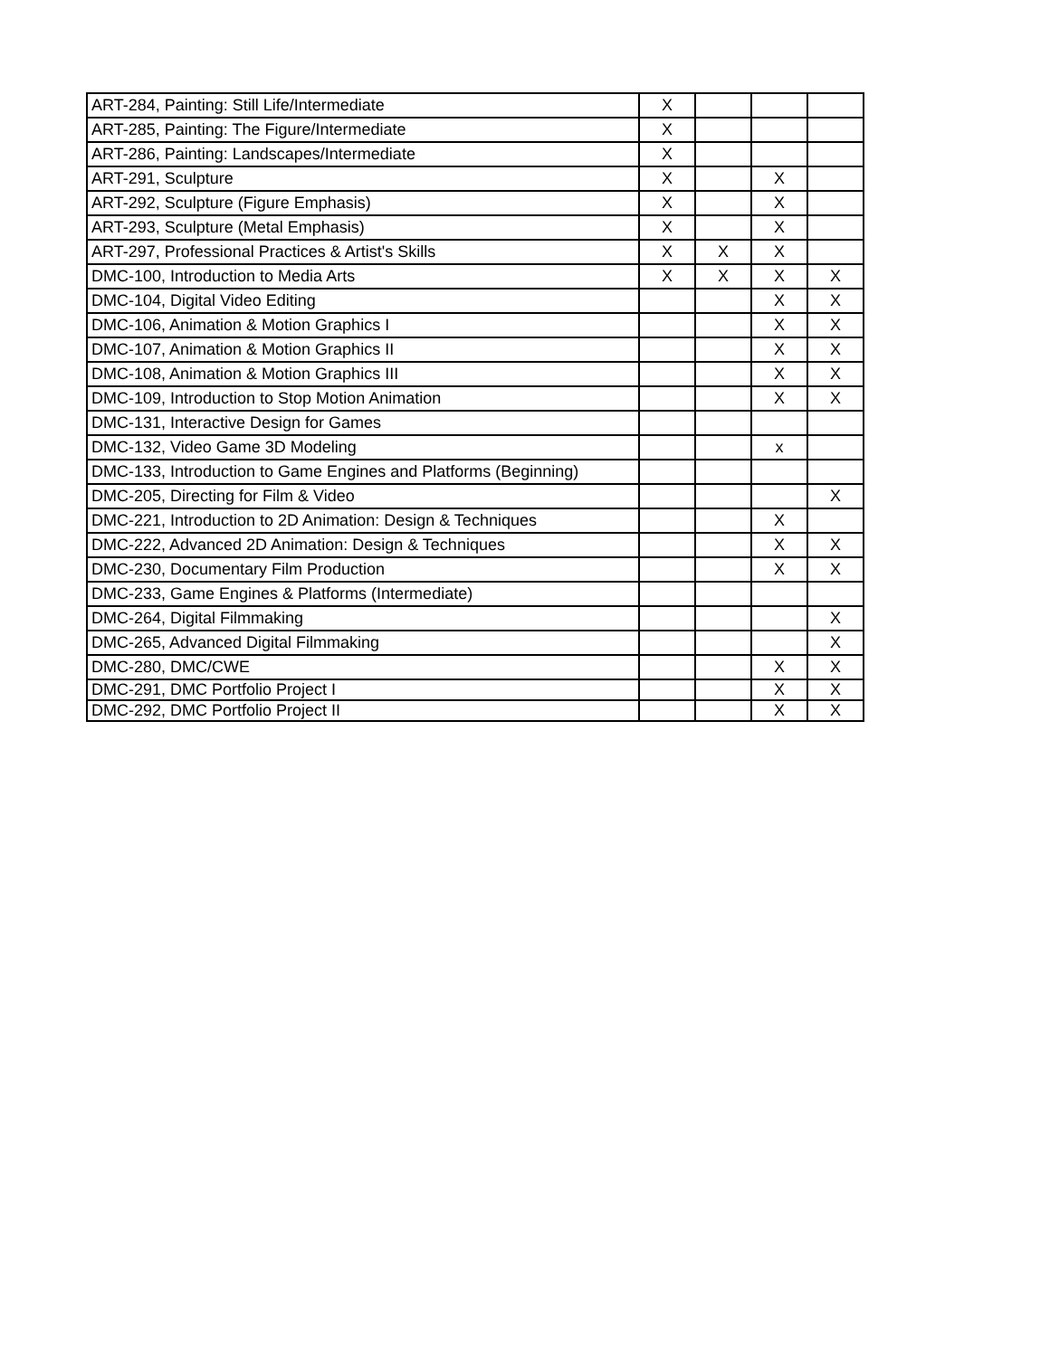| ART-284, Painting: Still Life/Intermediate | X | | | |
| ART-285, Painting: The Figure/Intermediate | X | | | |
| ART-286, Painting: Landscapes/Intermediate | X | | | |
| ART-291, Sculpture | X | | X | |
| ART-292, Sculpture (Figure Emphasis) | X | | X | |
| ART-293, Sculpture (Metal Emphasis) | X | | X | |
| ART-297, Professional Practices & Artist's Skills | X | X | X | |
| DMC-100, Introduction to Media Arts | X | X | X | X |
| DMC-104, Digital Video Editing | | | X | X |
| DMC-106, Animation & Motion Graphics I | | | X | X |
| DMC-107, Animation & Motion Graphics II | | | X | X |
| DMC-108, Animation & Motion Graphics III | | | X | X |
| DMC-109, Introduction to Stop Motion Animation | | | X | X |
| DMC-131, Interactive Design for Games | | | | |
| DMC-132, Video Game 3D Modeling | | | x | |
| DMC-133, Introduction to Game Engines and Platforms (Beginning) | | | | |
| DMC-205, Directing for Film & Video | | | | X |
| DMC-221, Introduction to 2D Animation: Design & Techniques | | | X | |
| DMC-222, Advanced 2D Animation: Design & Techniques | | | X | X |
| DMC-230, Documentary Film Production | | | X | X |
| DMC-233, Game Engines & Platforms (Intermediate) | | | | |
| DMC-264, Digital Filmmaking | | | | X |
| DMC-265, Advanced Digital Filmmaking | | | | X |
| DMC-280, DMC/CWE | | | X | X |
| DMC-291, DMC Portfolio Project I | | | X | X |
| DMC-292, DMC Portfolio Project II | | | X | X |